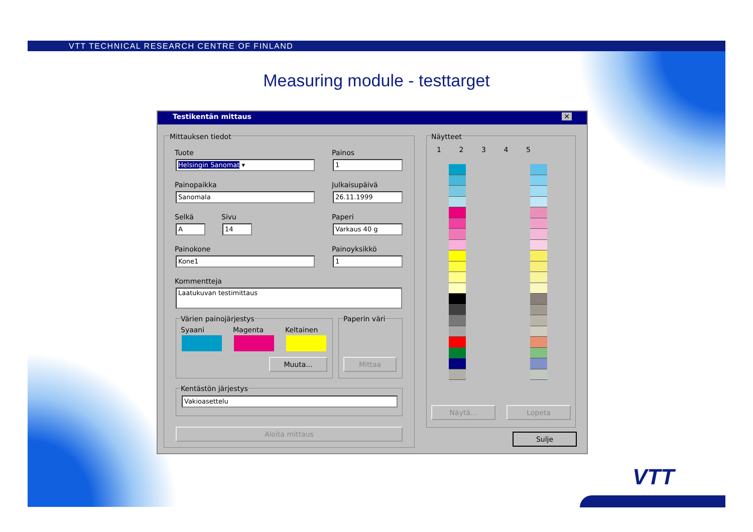VTT TECHNICAL RESEARCH CENTRE OF FINLAND
Measuring module - testtarget
Testikentän mittaus ✕
Mittauksen tiedot
Tuote
Helsingin Sanomat ▾
Painos
1
Painopaikka
Sanomala
Julkaisupäivä
26.11.1999
Selkä
A
Sivu
14
Paperi
Varkaus 40 g
Painokone
Kone1
Painoyksikkö
1
Kommentteja
Laatukuvan testimittaus
Värien painojärjestys
Syaani Magenta Keltainen
Muuta...
Paperin väri
Mittaa
Kentästön järjestys
Vakioasettelu
Aloita mittaus
Näytteet
1 2 3 4 5
Näytä... Lopeta
Sulje
VTT